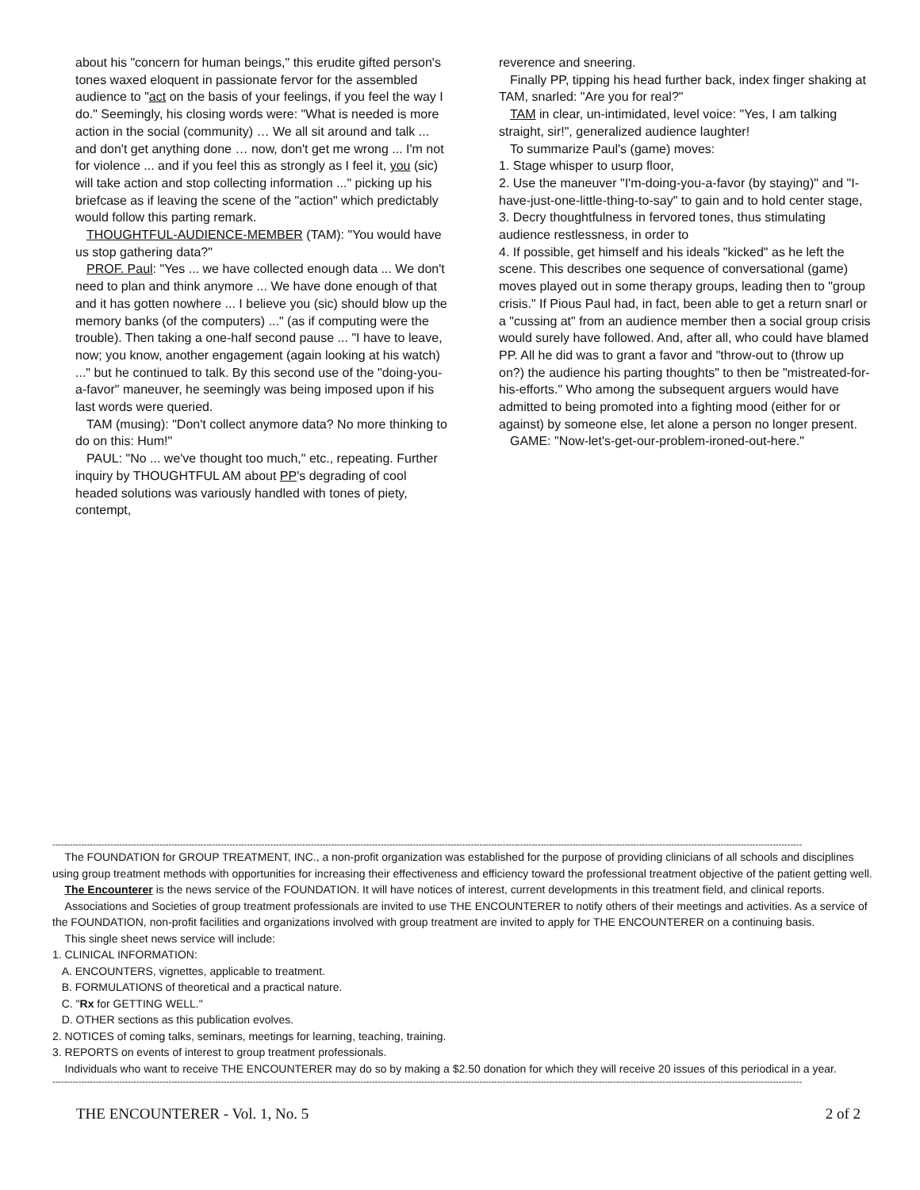about his "concern for human beings," this erudite gifted person's tones waxed eloquent in passionate fervor for the assembled audience to "act on the basis of your feelings, if you feel the way I do." Seemingly, his closing words were: "What is needed is more action in the social (community) … We all sit around and talk ... and don't get anything done … now, don't get me wrong ... I'm not for violence ... and if you feel this as strongly as I feel it, you (sic) will take action and stop collecting information ..." picking up his briefcase as if leaving the scene of the "action" which predictably would follow this parting remark.
THOUGHTFUL-AUDIENCE-MEMBER (TAM): "You would have us stop gathering data?"
PROF. Paul: "Yes ... we have collected enough data ... We don't need to plan and think anymore ... We have done enough of that and it has gotten nowhere ... I believe you (sic) should blow up the memory banks (of the computers) ..." (as if computing were the trouble). Then taking a one-half second pause ... "I have to leave, now; you know, another engagement (again looking at his watch) ..." but he continued to talk. By this second use of the "doing-you-a-favor" maneuver, he seemingly was being imposed upon if his last words were queried.
TAM (musing): "Don't collect anymore data? No more thinking to do on this: Hum!"
PAUL: "No ... we've thought too much," etc., repeating. Further inquiry by THOUGHTFUL AM about PP's degrading of cool headed solutions was variously handled with tones of piety, contempt,
reverence and sneering.
Finally PP, tipping his head further back, index finger shaking at TAM, snarled: "Are you for real?"
TAM in clear, un-intimidated, level voice: "Yes, I am talking straight, sir!", generalized audience laughter!
To summarize Paul's (game) moves:
1. Stage whisper to usurp floor,
2. Use the maneuver "I'm-doing-you-a-favor (by staying)" and "I-have-just-one-little-thing-to-say" to gain and to hold center stage,
3. Decry thoughtfulness in fervored tones, thus stimulating audience restlessness, in order to
4. If possible, get himself and his ideals "kicked" as he left the scene. This describes one sequence of conversational (game) moves played out in some therapy groups, leading then to "group crisis." If Pious Paul had, in fact, been able to get a return snarl or a "cussing at" from an audience member then a social group crisis would surely have followed. And, after all, who could have blamed PP. All he did was to grant a favor and "throw-out to (throw up on?) the audience his parting thoughts" to then be "mistreated-for-his-efforts." Who among the subsequent arguers would have admitted to being promoted into a fighting mood (either for or against) by someone else, let alone a person no longer present.
GAME: "Now-let's-get-our-problem-ironed-out-here."
------------------------------------------------------------------------------------------------------------------------------------------------------------------------------------------------------------------------------------------------------------------
The FOUNDATION for GROUP TREATMENT, INC., a non-profit organization was established for the purpose of providing clinicians of all schools and disciplines using group treatment methods with opportunities for increasing their effectiveness and efficiency toward the professional treatment objective of the patient getting well.
The Encounterer is the news service of the FOUNDATION. It will have notices of interest, current developments in this treatment field, and clinical reports.
Associations and Societies of group treatment professionals are invited to use THE ENCOUNTERER to notify others of their meetings and activities. As a service of the FOUNDATION, non-profit facilities and organizations involved with group treatment are invited to apply for THE ENCOUNTERER on a continuing basis.
This single sheet news service will include:
1. CLINICAL INFORMATION:
A. ENCOUNTERS, vignettes, applicable to treatment.
B. FORMULATIONS of theoretical and a practical nature.
C. "Rx for GETTING WELL."
D. OTHER sections as this publication evolves.
2. NOTICES of coming talks, seminars, meetings for learning, teaching, training.
3. REPORTS on events of interest to group treatment professionals.
Individuals who want to receive THE ENCOUNTERER may do so by making a $2.50 donation for which they will receive 20 issues of this periodical in a year.
------------------------------------------------------------------------------------------------------------------------------------------------------------------------------------------------------------------------------------------------------------------
THE ENCOUNTERER - Vol. 1, No. 5 2 of 2